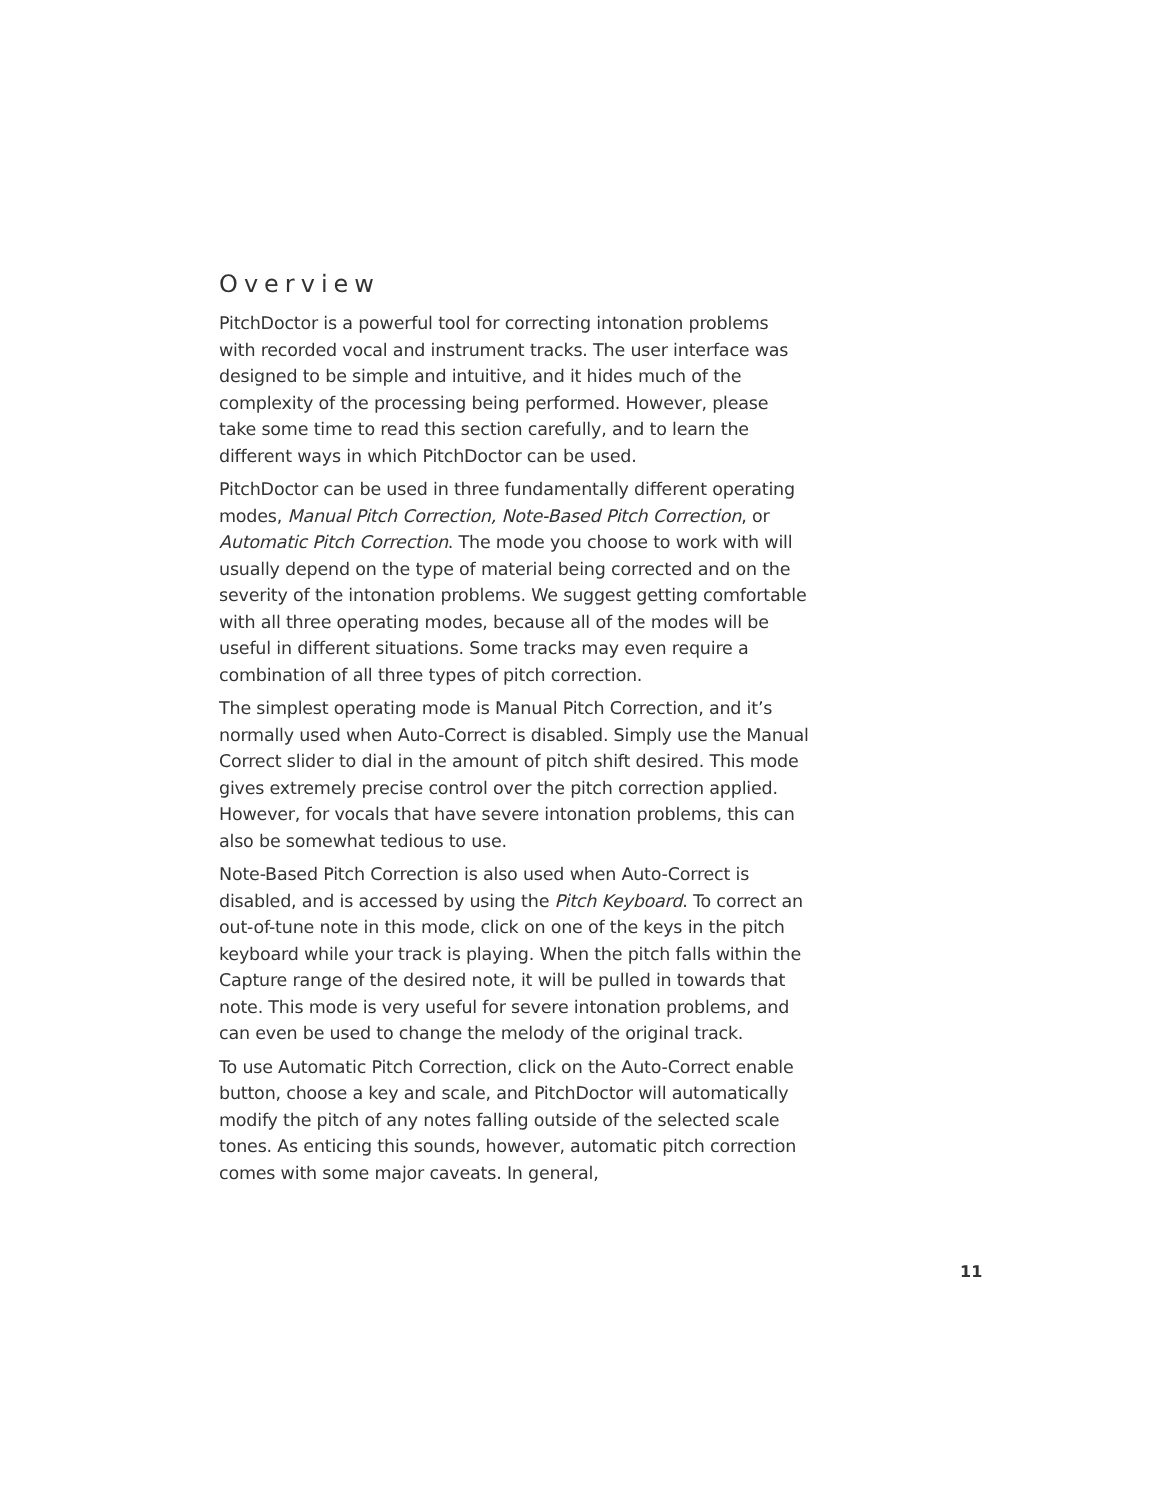Overview
PitchDoctor is a powerful tool for correcting intonation problems with recorded vocal and instrument tracks. The user interface was designed to be simple and intuitive, and it hides much of the complexity of the processing being performed. However, please take some time to read this section carefully, and to learn the different ways in which PitchDoctor can be used.
PitchDoctor can be used in three fundamentally different operating modes, Manual Pitch Correction, Note-Based Pitch Correction, or Automatic Pitch Correction. The mode you choose to work with will usually depend on the type of material being corrected and on the severity of the intonation problems. We suggest getting comfortable with all three operating modes, because all of the modes will be useful in different situations. Some tracks may even require a combination of all three types of pitch correction.
The simplest operating mode is Manual Pitch Correction, and it’s normally used when Auto-Correct is disabled. Simply use the Manual Correct slider to dial in the amount of pitch shift desired. This mode gives extremely precise control over the pitch correction applied. However, for vocals that have severe intonation problems, this can also be somewhat tedious to use.
Note-Based Pitch Correction is also used when Auto-Correct is disabled, and is accessed by using the Pitch Keyboard. To correct an out-of-tune note in this mode, click on one of the keys in the pitch keyboard while your track is playing. When the pitch falls within the Capture range of the desired note, it will be pulled in towards that note. This mode is very useful for severe intonation problems, and can even be used to change the melody of the original track.
To use Automatic Pitch Correction, click on the Auto-Correct enable button, choose a key and scale, and PitchDoctor will automatically modify the pitch of any notes falling outside of the selected scale tones. As enticing this sounds, however, automatic pitch correction comes with some major caveats. In general,
11